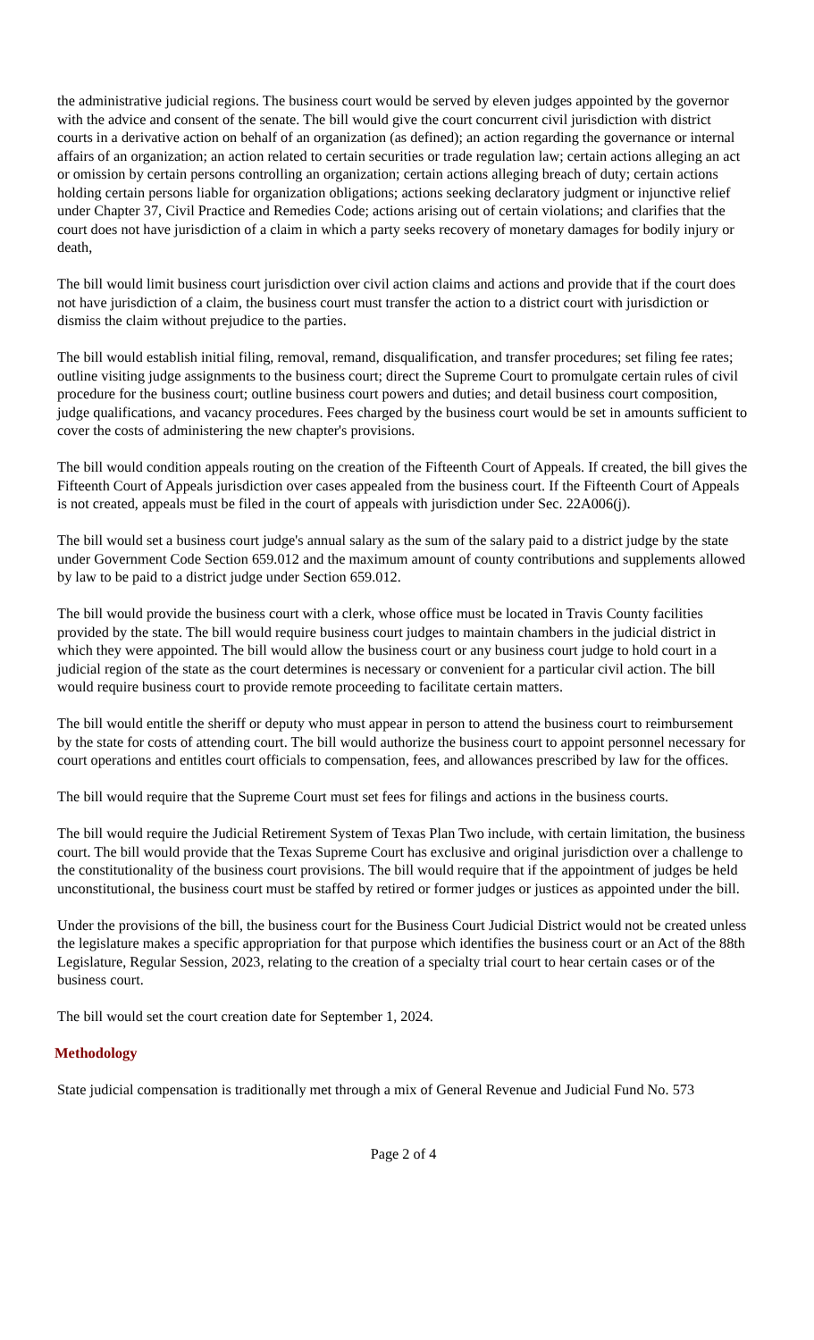the administrative judicial regions. The business court would be served by eleven judges appointed by the governor with the advice and consent of the senate. The bill would give the court concurrent civil jurisdiction with district courts in a derivative action on behalf of an organization (as defined); an action regarding the governance or internal affairs of an organization; an action related to certain securities or trade regulation law; certain actions alleging an act or omission by certain persons controlling an organization; certain actions alleging breach of duty; certain actions holding certain persons liable for organization obligations; actions seeking declaratory judgment or injunctive relief under Chapter 37, Civil Practice and Remedies Code; actions arising out of certain violations; and clarifies that the court does not have jurisdiction of a claim in which a party seeks recovery of monetary damages for bodily injury or death,
The bill would limit business court jurisdiction over civil action claims and actions and provide that if the court does not have jurisdiction of a claim, the business court must transfer the action to a district court with jurisdiction or dismiss the claim without prejudice to the parties.
The bill would establish initial filing, removal, remand, disqualification, and transfer procedures; set filing fee rates; outline visiting judge assignments to the business court; direct the Supreme Court to promulgate certain rules of civil procedure for the business court; outline business court powers and duties; and detail business court composition, judge qualifications, and vacancy procedures. Fees charged by the business court would be set in amounts sufficient to cover the costs of administering the new chapter's provisions.
The bill would condition appeals routing on the creation of the Fifteenth Court of Appeals. If created, the bill gives the Fifteenth Court of Appeals jurisdiction over cases appealed from the business court. If the Fifteenth Court of Appeals is not created, appeals must be filed in the court of appeals with jurisdiction under Sec. 22A006(j).
The bill would set a business court judge's annual salary as the sum of the salary paid to a district judge by the state under Government Code Section 659.012 and the maximum amount of county contributions and supplements allowed by law to be paid to a district judge under Section 659.012.
The bill would provide the business court with a clerk, whose office must be located in Travis County facilities provided by the state. The bill would require business court judges to maintain chambers in the judicial district in which they were appointed. The bill would allow the business court or any business court judge to hold court in a judicial region of the state as the court determines is necessary or convenient for a particular civil action. The bill would require business court to provide remote proceeding to facilitate certain matters.
The bill would entitle the sheriff or deputy who must appear in person to attend the business court to reimbursement by the state for costs of attending court. The bill would authorize the business court to appoint personnel necessary for court operations and entitles court officials to compensation, fees, and allowances prescribed by law for the offices.
The bill would require that the Supreme Court must set fees for filings and actions in the business courts.
The bill would require the Judicial Retirement System of Texas Plan Two include, with certain limitation, the business court. The bill would provide that the Texas Supreme Court has exclusive and original jurisdiction over a challenge to the constitutionality of the business court provisions. The bill would require that if the appointment of judges be held unconstitutional, the business court must be staffed by retired or former judges or justices as appointed under the bill.
Under the provisions of the bill, the business court for the Business Court Judicial District would not be created unless the legislature makes a specific appropriation for that purpose which identifies the business court or an Act of the 88th Legislature, Regular Session, 2023, relating to the creation of a specialty trial court to hear certain cases or of the business court.
The bill would set the court creation date for September 1, 2024.
Methodology
State judicial compensation is traditionally met through a mix of General Revenue and Judicial Fund No. 573
Page 2 of 4